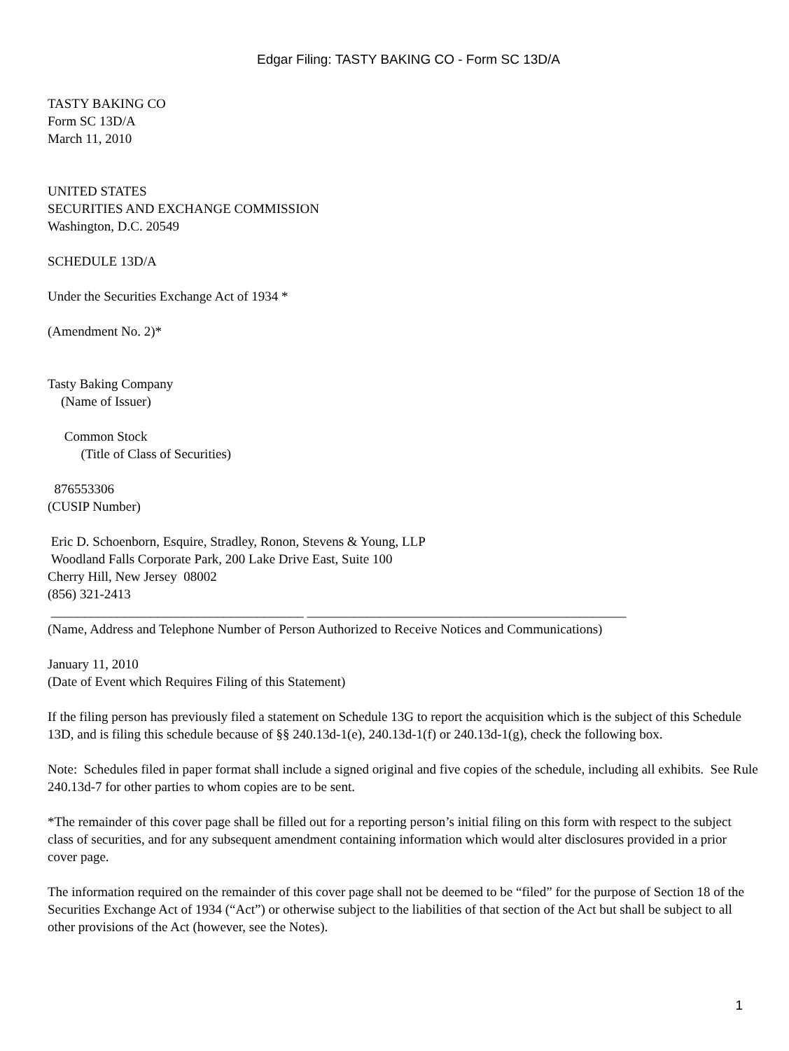Edgar Filing: TASTY BAKING CO - Form SC 13D/A
TASTY BAKING CO
Form SC 13D/A
March 11, 2010
UNITED STATES
SECURITIES AND EXCHANGE COMMISSION
Washington, D.C. 20549
SCHEDULE 13D/A
Under the Securities Exchange Act of 1934 *
(Amendment No. 2)*
Tasty Baking Company
(Name of Issuer)
Common Stock
(Title of Class of Securities)
876553306
(CUSIP Number)
Eric D. Schoenborn, Esquire, Stradley, Ronon, Stevens & Young, LLP
Woodland Falls Corporate Park, 200 Lake Drive East, Suite 100
Cherry Hill, New Jersey 08002
(856) 321-2413
______________________________________ ________________________________________________
(Name, Address and Telephone Number of Person Authorized to Receive Notices and Communications)
January 11, 2010
(Date of Event which Requires Filing of this Statement)
If the filing person has previously filed a statement on Schedule 13G to report the acquisition which is the subject of this Schedule 13D, and is filing this schedule because of §§ 240.13d-1(e), 240.13d-1(f) or 240.13d-1(g), check the following box.
Note: Schedules filed in paper format shall include a signed original and five copies of the schedule, including all exhibits. See Rule 240.13d-7 for other parties to whom copies are to be sent.
*The remainder of this cover page shall be filled out for a reporting person’s initial filing on this form with respect to the subject class of securities, and for any subsequent amendment containing information which would alter disclosures provided in a prior cover page.
The information required on the remainder of this cover page shall not be deemed to be “filed” for the purpose of Section 18 of the Securities Exchange Act of 1934 (“Act”) or otherwise subject to the liabilities of that section of the Act but shall be subject to all other provisions of the Act (however, see the Notes).
1